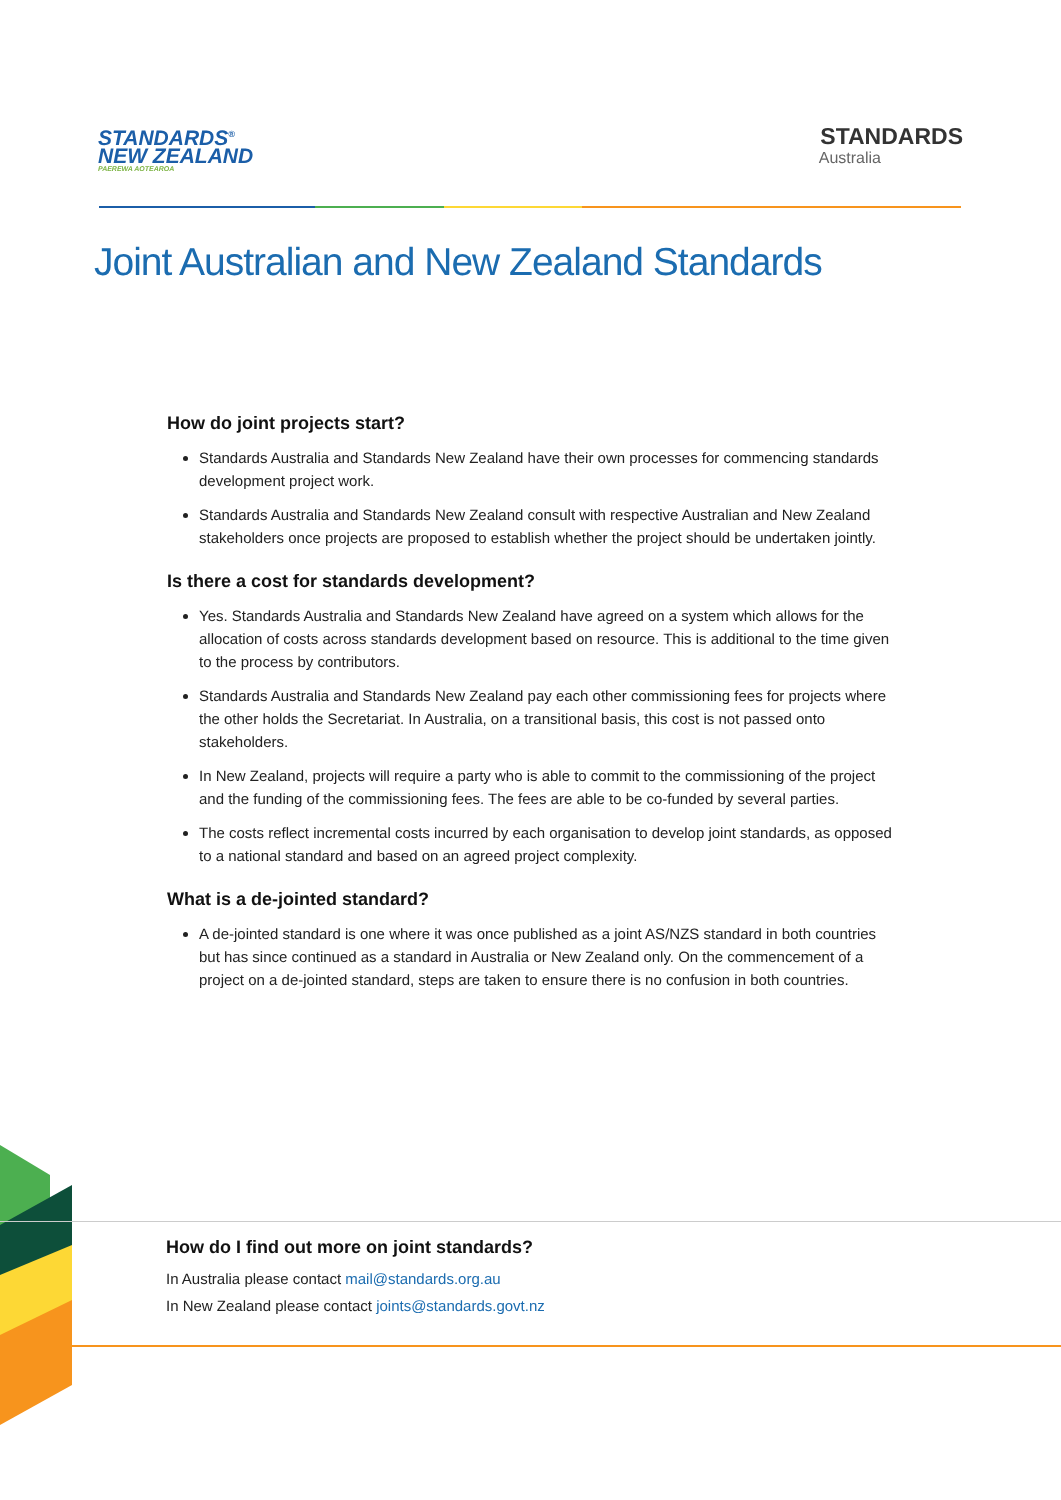STANDARDS<sup>®</sup>
NEW ZEALAND
PAEREWA AOTEAROA
STANDARDS
Australia
Joint Australian and New Zealand Standards
How do joint projects start?
Standards Australia and Standards New Zealand have their own processes for commencing standards development project work.
Standards Australia and Standards New Zealand consult with respective Australian and New Zealand stakeholders once projects are proposed to establish whether the project should be undertaken jointly.
Is there a cost for standards development?
Yes. Standards Australia and Standards New Zealand have agreed on a system which allows for the allocation of costs across standards development based on resource. This is additional to the time given to the process by contributors.
Standards Australia and Standards New Zealand pay each other commissioning fees for projects where the other holds the Secretariat. In Australia, on a transitional basis, this cost is not passed onto stakeholders.
In New Zealand, projects will require a party who is able to commit to the commissioning of the project and the funding of the commissioning fees. The fees are able to be co-funded by several parties.
The costs reflect incremental costs incurred by each organisation to develop joint standards, as opposed to a national standard and based on an agreed project complexity.
What is a de-jointed standard?
A de-jointed standard is one where it was once published as a joint AS/NZS standard in both countries but has since continued as a standard in Australia or New Zealand only. On the commencement of a project on a de-jointed standard, steps are taken to ensure there is no confusion in both countries.
How do I find out more on joint standards?
In Australia please contact mail@standards.org.au
In New Zealand please contact joints@standards.govt.nz